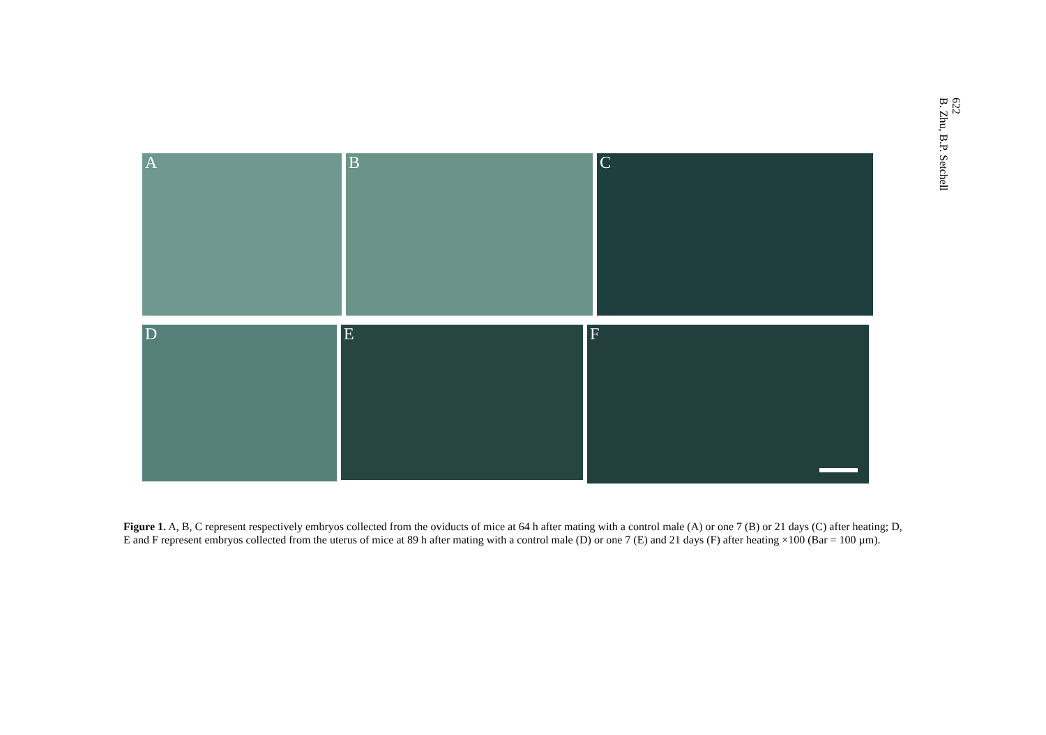622
B. Zhu, B.P. Setchell
A B C
D
E
F
Figure 1. A, B, C represent respectively embryos collected from the oviducts of mice at 64 h after mating with a control male (A) or one 7 (B) or 21 days (C) after heating; D, E and F represent embryos collected from the uterus of mice at 89 h after mating with a control male (D) or one 7 (E) and 21 days (F) after heating ×100 (Bar = 100 µm).